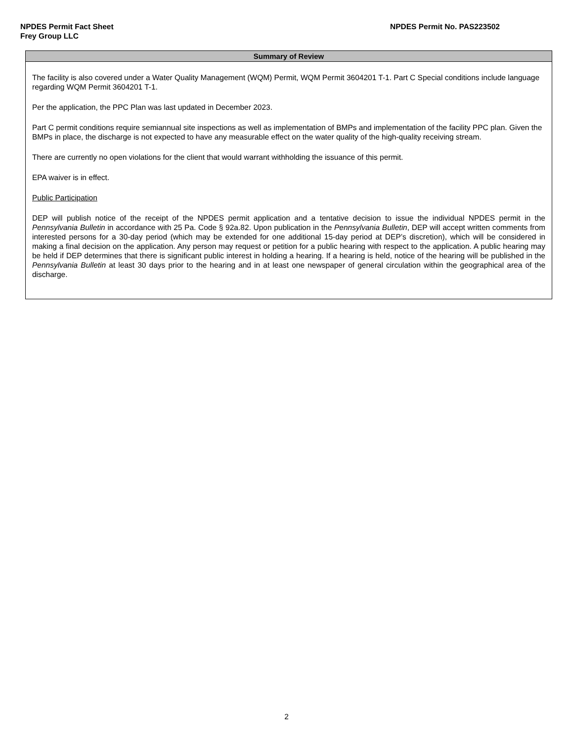NPDES Permit Fact Sheet
Frey Group LLC
NPDES Permit No. PAS223502
| Summary of Review |
| --- |
| The facility is also covered under a Water Quality Management (WQM) Permit, WQM Permit 3604201 T-1. Part C Special conditions include language regarding WQM Permit 3604201 T-1. Per the application, the PPC Plan was last updated in December 2023. Part C permit conditions require semiannual site inspections as well as implementation of BMPs and implementation of the facility PPC plan. Given the BMPs in place, the discharge is not expected to have any measurable effect on the water quality of the high-quality receiving stream. There are currently no open violations for the client that would warrant withholding the issuance of this permit. EPA waiver is in effect. Public Participation DEP will publish notice of the receipt of the NPDES permit application and a tentative decision to issue the individual NPDES permit in the Pennsylvania Bulletin in accordance with 25 Pa. Code § 92a.82. Upon publication in the Pennsylvania Bulletin , DEP will accept written comments from interested persons for a 30-day period (which may be extended for one additional 15-day period at DEP’s discretion), which will be considered in making a final decision on the application. Any person may request or petition for a public hearing with respect to the application. A public hearing may be held if DEP determines that there is significant public interest in holding a hearing. If a hearing is held, notice of the hearing will be published in the Pennsylvania Bulletin at least 30 days prior to the hearing and in at least one newspaper of general circulation within the geographical area of the discharge. |
2